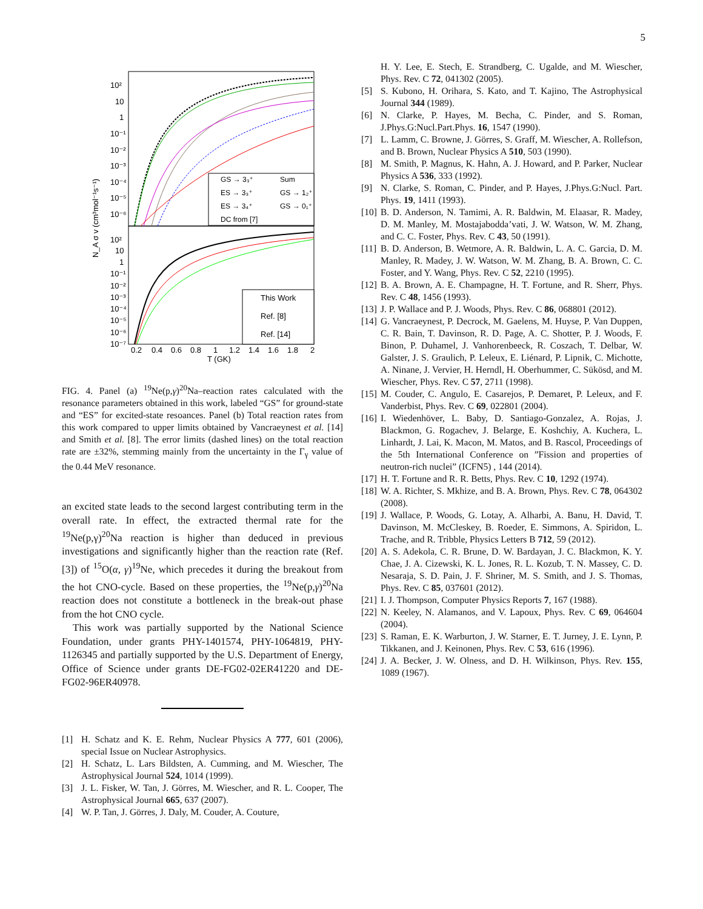5
GS → 3₃⁺
Sum
ES → 3₃⁺
GS → 1₂⁺
ES → 3₄⁺
GS → 0₁⁺
DC from [7]
This Work
Ref. [8]
Ref. [14]
10²
10
1
10⁻¹
10⁻²
10⁻³
10⁻⁴
10⁻⁵
10⁻⁶
10²
10
1
10⁻¹
10⁻²
10⁻³
10⁻⁴
10⁻⁵
10⁻⁶
10⁻⁷
0.2
0.4
0.6
0.8
1
1.2
1.4
1.6
1.8
2
T (GK)
N_A σ v (cm³mol⁻¹s⁻¹)
FIG. 4. Panel (a) <sup>19</sup>Ne(p,γ)<sup>20</sup>Na–reaction rates calculated with the resonance parameters obtained in this work, labeled “GS” for ground-state and “ES” for excited-state resoances. Panel (b) Total reaction rates from this work compared to upper limits obtained by Vancraeynest et al. [14] and Smith et al. [8]. The error limits (dashed lines) on the total reaction rate are ±32%, stemming mainly from the uncertainty in the Γ<sub>γ</sub> value of the 0.44 MeV resonance.
an excited state leads to the second largest contributing term in the overall rate. In effect, the extracted thermal rate for the <sup>19</sup>Ne(p,γ)<sup>20</sup>Na reaction is higher than deduced in previous investigations and significantly higher than the reaction rate (Ref. [3]) of <sup>15</sup>O(α, γ)<sup>19</sup>Ne, which precedes it during the breakout from the hot CNO-cycle. Based on these properties, the <sup>19</sup>Ne(p,γ)<sup>20</sup>Na reaction does not constitute a bottleneck in the break-out phase from the hot CNO cycle.
This work was partially supported by the National Science Foundation, under grants PHY-1401574, PHY-1064819, PHY-1126345 and partially supported by the U.S. Department of Energy, Office of Science under grants DE-FG02-02ER41220 and DE-FG02-96ER40978.
[1] H. Schatz and K. E. Rehm, Nuclear Physics A 777, 601 (2006), special Issue on Nuclear Astrophysics.
[2] H. Schatz, L. Lars Bildsten, A. Cumming, and M. Wiescher, The Astrophysical Journal 524, 1014 (1999).
[3] J. L. Fisker, W. Tan, J. Görres, M. Wiescher, and R. L. Cooper, The Astrophysical Journal 665, 637 (2007).
[4] W. P. Tan, J. Görres, J. Daly, M. Couder, A. Couture,
H. Y. Lee, E. Stech, E. Strandberg, C. Ugalde, and M. Wiescher, Phys. Rev. C 72, 041302 (2005).
[5] S. Kubono, H. Orihara, S. Kato, and T. Kajino, The Astrophysical Journal 344 (1989).
[6] N. Clarke, P. Hayes, M. Becha, C. Pinder, and S. Roman, J.Phys.G:Nucl.Part.Phys. 16, 1547 (1990).
[7] L. Lamm, C. Browne, J. Görres, S. Graff, M. Wiescher, A. Rollefson, and B. Brown, Nuclear Physics A 510, 503 (1990).
[8] M. Smith, P. Magnus, K. Hahn, A. J. Howard, and P. Parker, Nuclear Physics A 536, 333 (1992).
[9] N. Clarke, S. Roman, C. Pinder, and P. Hayes, J.Phys.G:Nucl. Part. Phys. 19, 1411 (1993).
[10] B. D. Anderson, N. Tamimi, A. R. Baldwin, M. Elaasar, R. Madey, D. M. Manley, M. Mostajabodda’vati, J. W. Watson, W. M. Zhang, and C. C. Foster, Phys. Rev. C 43, 50 (1991).
[11] B. D. Anderson, B. Wetmore, A. R. Baldwin, L. A. C. Garcia, D. M. Manley, R. Madey, J. W. Watson, W. M. Zhang, B. A. Brown, C. C. Foster, and Y. Wang, Phys. Rev. C 52, 2210 (1995).
[12] B. A. Brown, A. E. Champagne, H. T. Fortune, and R. Sherr, Phys. Rev. C 48, 1456 (1993).
[13] J. P. Wallace and P. J. Woods, Phys. Rev. C 86, 068801 (2012).
[14] G. Vancraeynest, P. Decrock, M. Gaelens, M. Huyse, P. Van Duppen, C. R. Bain, T. Davinson, R. D. Page, A. C. Shotter, P. J. Woods, F. Binon, P. Duhamel, J. Vanhorenbeeck, R. Coszach, T. Delbar, W. Galster, J. S. Graulich, P. Leleux, E. Liénard, P. Lipnik, C. Michotte, A. Ninane, J. Vervier, H. Herndl, H. Oberhummer, C. Sükösd, and M. Wiescher, Phys. Rev. C 57, 2711 (1998).
[15] M. Couder, C. Angulo, E. Casarejos, P. Demaret, P. Leleux, and F. Vanderbist, Phys. Rev. C 69, 022801 (2004).
[16] I. Wiedenhöver, L. Baby, D. Santiago-Gonzalez, A. Rojas, J. Blackmon, G. Rogachev, J. Belarge, E. Koshchiy, A. Kuchera, L. Linhardt, J. Lai, K. Macon, M. Matos, and B. Rascol, Proceedings of the 5th International Conference on ”Fission and properties of neutron-rich nuclei” (ICFN5) , 144 (2014).
[17] H. T. Fortune and R. R. Betts, Phys. Rev. C 10, 1292 (1974).
[18] W. A. Richter, S. Mkhize, and B. A. Brown, Phys. Rev. C 78, 064302 (2008).
[19] J. Wallace, P. Woods, G. Lotay, A. Alharbi, A. Banu, H. David, T. Davinson, M. McCleskey, B. Roeder, E. Simmons, A. Spiridon, L. Trache, and R. Tribble, Physics Letters B 712, 59 (2012).
[20] A. S. Adekola, C. R. Brune, D. W. Bardayan, J. C. Blackmon, K. Y. Chae, J. A. Cizewski, K. L. Jones, R. L. Kozub, T. N. Massey, C. D. Nesaraja, S. D. Pain, J. F. Shriner, M. S. Smith, and J. S. Thomas, Phys. Rev. C 85, 037601 (2012).
[21] I. J. Thompson, Computer Physics Reports 7, 167 (1988).
[22] N. Keeley, N. Alamanos, and V. Lapoux, Phys. Rev. C 69, 064604 (2004).
[23] S. Raman, E. K. Warburton, J. W. Starner, E. T. Jurney, J. E. Lynn, P. Tikkanen, and J. Keinonen, Phys. Rev. C 53, 616 (1996).
[24] J. A. Becker, J. W. Olness, and D. H. Wilkinson, Phys. Rev. 155, 1089 (1967).